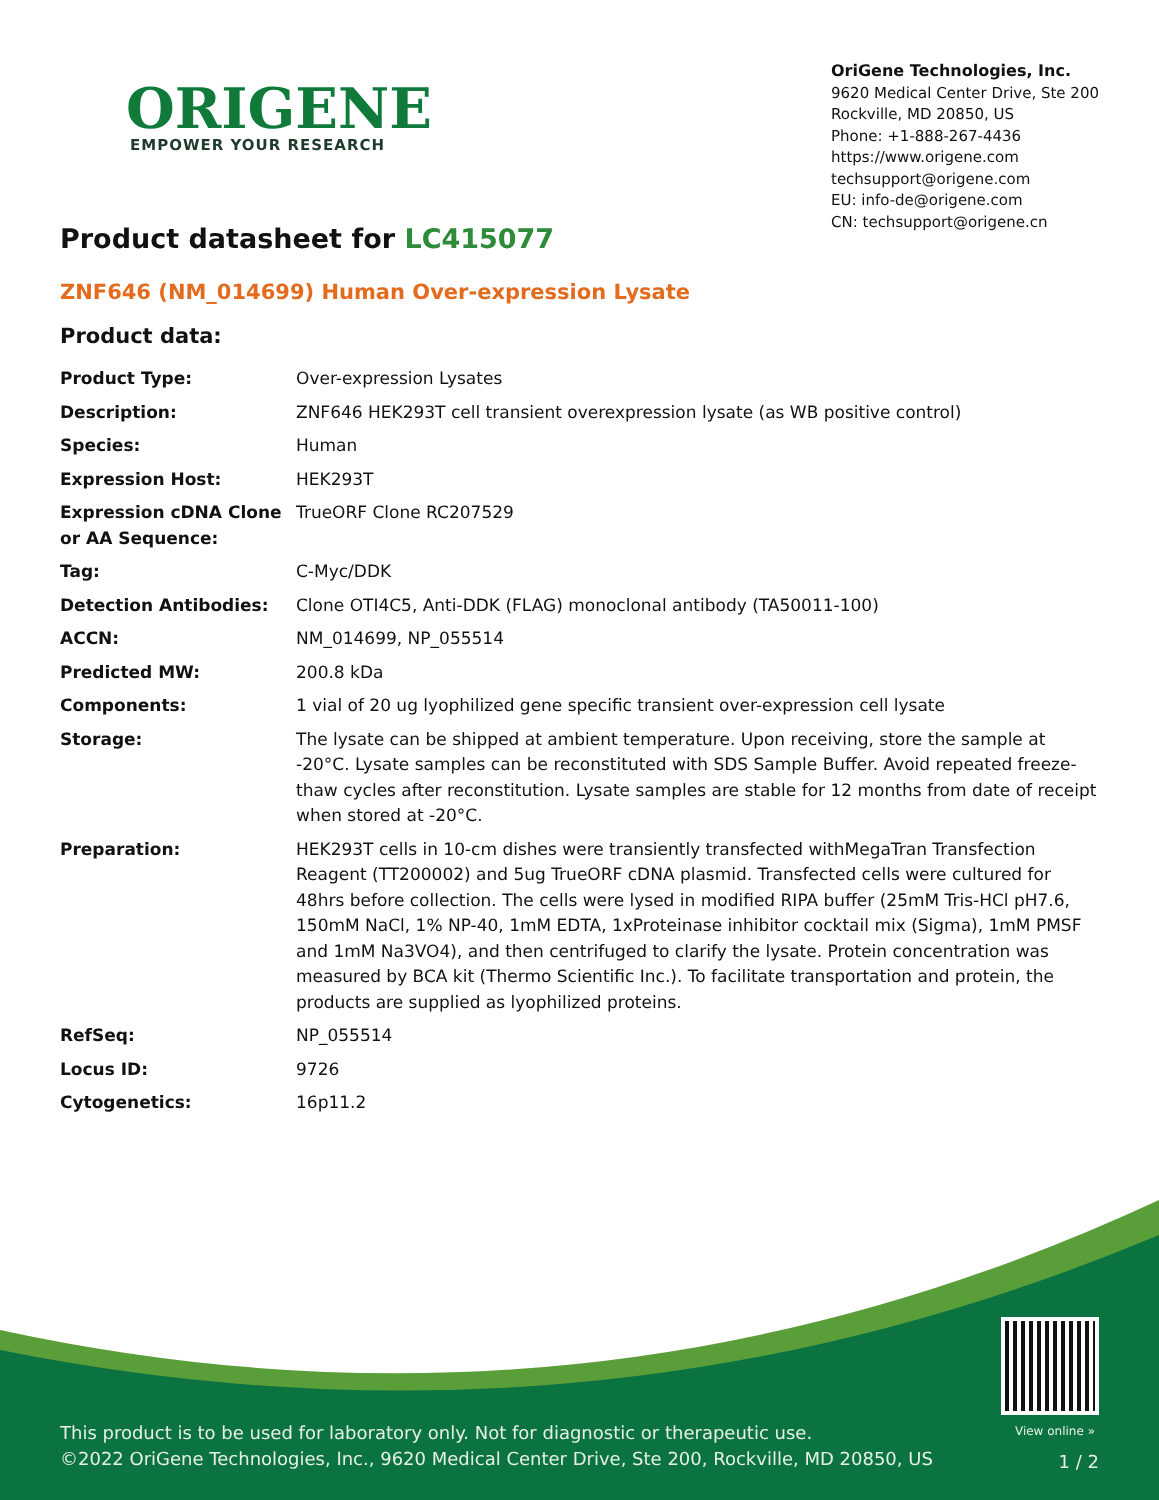ORIGENE
EMPOWER YOUR RESEARCH
OriGene Technologies, Inc.
9620 Medical Center Drive, Ste 200
Rockville, MD 20850, US
Phone: +1-888-267-4436
https://www.origene.com
techsupport@origene.com
EU: info-de@origene.com
CN: techsupport@origene.cn
Product datasheet for LC415077
ZNF646 (NM_014699) Human Over-expression Lysate
Product data:
| Product Type: | Over-expression Lysates |
| Description: | ZNF646 HEK293T cell transient overexpression lysate (as WB positive control) |
| Species: | Human |
| Expression Host: | HEK293T |
| Expression cDNA Clone or AA Sequence: | TrueORF Clone RC207529 |
| Tag: | C-Myc/DDK |
| Detection Antibodies: | Clone OTI4C5, Anti-DDK (FLAG) monoclonal antibody (TA50011-100) |
| ACCN: | NM_014699 , NP_055514 |
| Predicted MW: | 200.8 kDa |
| Components: | 1 vial of 20 ug lyophilized gene specific transient over-expression cell lysate |
| Storage: | The lysate can be shipped at ambient temperature. Upon receiving, store the sample at -20°C. Lysate samples can be reconstituted with SDS Sample Buffer. Avoid repeated freeze-thaw cycles after reconstitution. Lysate samples are stable for 12 months from date of receipt when stored at -20°C. |
| Preparation: | HEK293T cells in 10-cm dishes were transiently transfected with MegaTran Transfection Reagent (TT200002) and 5ug TrueORF cDNA plasmid. Transfected cells were cultured for 48hrs before collection. The cells were lysed in modified RIPA buffer (25mM Tris-HCl pH7.6, 150mM NaCl, 1% NP-40, 1mM EDTA, 1xProteinase inhibitor cocktail mix (Sigma), 1mM PMSF and 1mM Na3VO4), and then centrifuged to clarify the lysate. Protein concentration was measured by BCA kit (Thermo Scientific Inc.). To facilitate transportation and protein, the products are supplied as lyophilized proteins. |
| RefSeq: | NP_055514 |
| Locus ID: | 9726 |
| Cytogenetics: | 16p11.2 |
View online »
This product is to be used for laboratory only. Not for diagnostic or therapeutic use.
©2022 OriGene Technologies, Inc., 9620 Medical Center Drive, Ste 200, Rockville, MD 20850, US
1 / 2